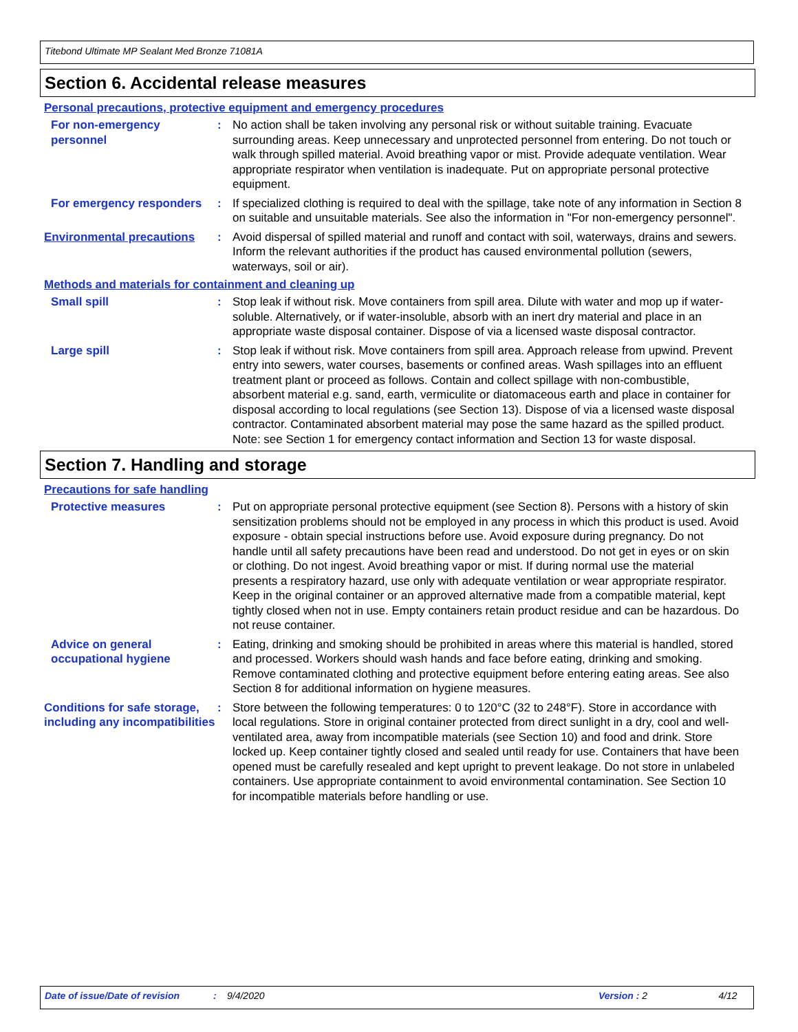Titebond Ultimate MP Sealant Med Bronze 71081A
Section 6. Accidental release measures
Personal precautions, protective equipment and emergency procedures
For non-emergency personnel
: No action shall be taken involving any personal risk or without suitable training. Evacuate surrounding areas. Keep unnecessary and unprotected personnel from entering. Do not touch or walk through spilled material. Avoid breathing vapor or mist. Provide adequate ventilation. Wear appropriate respirator when ventilation is inadequate. Put on appropriate personal protective equipment.
For emergency responders : If specialized clothing is required to deal with the spillage, take note of any information in Section 8 on suitable and unsuitable materials. See also the information in "For non-emergency personnel".
Environmental precautions : Avoid dispersal of spilled material and runoff and contact with soil, waterways, drains and sewers. Inform the relevant authorities if the product has caused environmental pollution (sewers, waterways, soil or air).
Methods and materials for containment and cleaning up
Small spill : Stop leak if without risk. Move containers from spill area. Dilute with water and mop up if water-soluble. Alternatively, or if water-insoluble, absorb with an inert dry material and place in an appropriate waste disposal container. Dispose of via a licensed waste disposal contractor.
Large spill : Stop leak if without risk. Move containers from spill area. Approach release from upwind. Prevent entry into sewers, water courses, basements or confined areas. Wash spillages into an effluent treatment plant or proceed as follows. Contain and collect spillage with non-combustible, absorbent material e.g. sand, earth, vermiculite or diatomaceous earth and place in container for disposal according to local regulations (see Section 13). Dispose of via a licensed waste disposal contractor. Contaminated absorbent material may pose the same hazard as the spilled product. Note: see Section 1 for emergency contact information and Section 13 for waste disposal.
Section 7. Handling and storage
Precautions for safe handling
Protective measures : Put on appropriate personal protective equipment (see Section 8). Persons with a history of skin sensitization problems should not be employed in any process in which this product is used. Avoid exposure - obtain special instructions before use. Avoid exposure during pregnancy. Do not handle until all safety precautions have been read and understood. Do not get in eyes or on skin or clothing. Do not ingest. Avoid breathing vapor or mist. If during normal use the material presents a respiratory hazard, use only with adequate ventilation or wear appropriate respirator. Keep in the original container or an approved alternative made from a compatible material, kept tightly closed when not in use. Empty containers retain product residue and can be hazardous. Do not reuse container.
Advice on general occupational hygiene
: Eating, drinking and smoking should be prohibited in areas where this material is handled, stored and processed. Workers should wash hands and face before eating, drinking and smoking. Remove contaminated clothing and protective equipment before entering eating areas. See also Section 8 for additional information on hygiene measures.
Conditions for safe storage, including any incompatibilities
: Store between the following temperatures: 0 to 120°C (32 to 248°F). Store in accordance with local regulations. Store in original container protected from direct sunlight in a dry, cool and well-ventilated area, away from incompatible materials (see Section 10) and food and drink. Store locked up. Keep container tightly closed and sealed until ready for use. Containers that have been opened must be carefully resealed and kept upright to prevent leakage. Do not store in unlabeled containers. Use appropriate containment to avoid environmental contamination. See Section 10 for incompatible materials before handling or use.
Date of issue/Date of revision: 9/4/2020 Version : 2 4/12